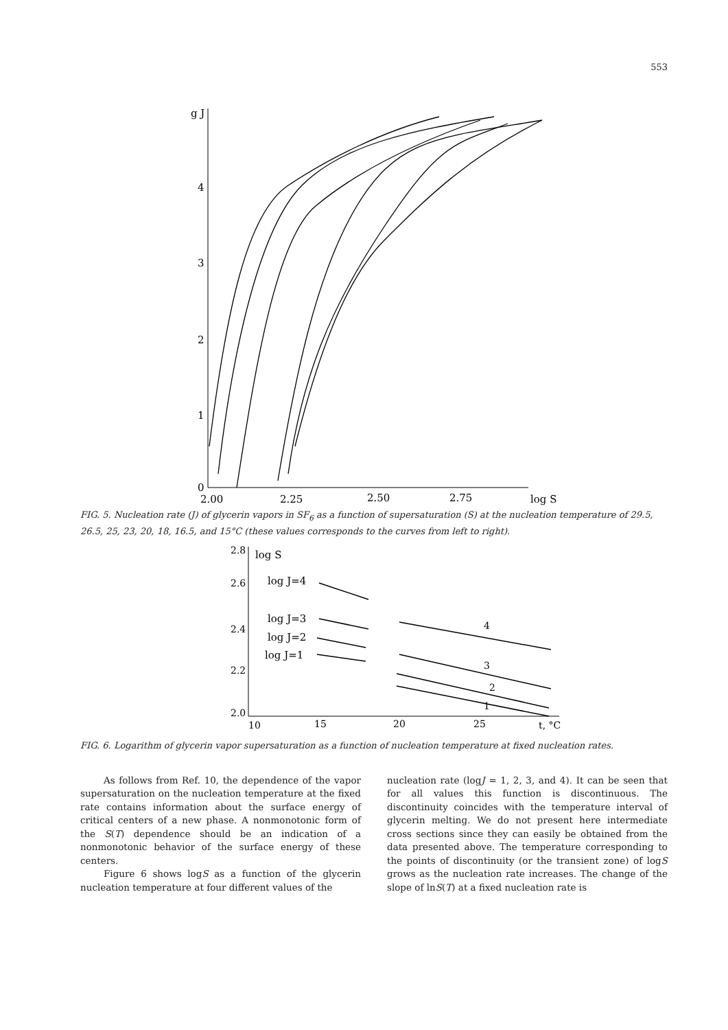553
g J
4
3
2
1
0
2.00
2.25
2.50
2.75
log S
FIG. 5. Nucleation rate (J) of glycerin vapors in SF<sub>6</sub> as a function of supersaturation (S) at the nucleation temperature of 29.5, 26.5, 25, 23, 20, 18, 16.5, and 15°C (these values corresponds to the curves from left to right).
2.8
log S
2.6
2.4
2.2
2.0
log J=4
log J=3
log J=2
log J=1
4
3
2
1
10
15
20
25
t, °C
FIG. 6. Logarithm of glycerin vapor supersaturation as a function of nucleation temperature at fixed nucleation rates.
As follows from Ref. 10, the dependence of the vapor supersaturation on the nucleation temperature at the fixed rate contains information about the surface energy of critical centers of a new phase. A nonmonotonic form of the S(T) dependence should be an indication of a nonmonotonic behavior of the surface energy of these centers.
Figure 6 shows logS as a function of the glycerin nucleation temperature at four different values of the
nucleation rate (logJ = 1, 2, 3, and 4). It can be seen that for all values this function is discontinuous. The discontinuity coincides with the temperature interval of glycerin melting. We do not present here intermediate cross sections since they can easily be obtained from the data presented above. The temperature corresponding to the points of discontinuity (or the transient zone) of logS grows as the nucleation rate increases. The change of the slope of lnS(T) at a fixed nucleation rate is